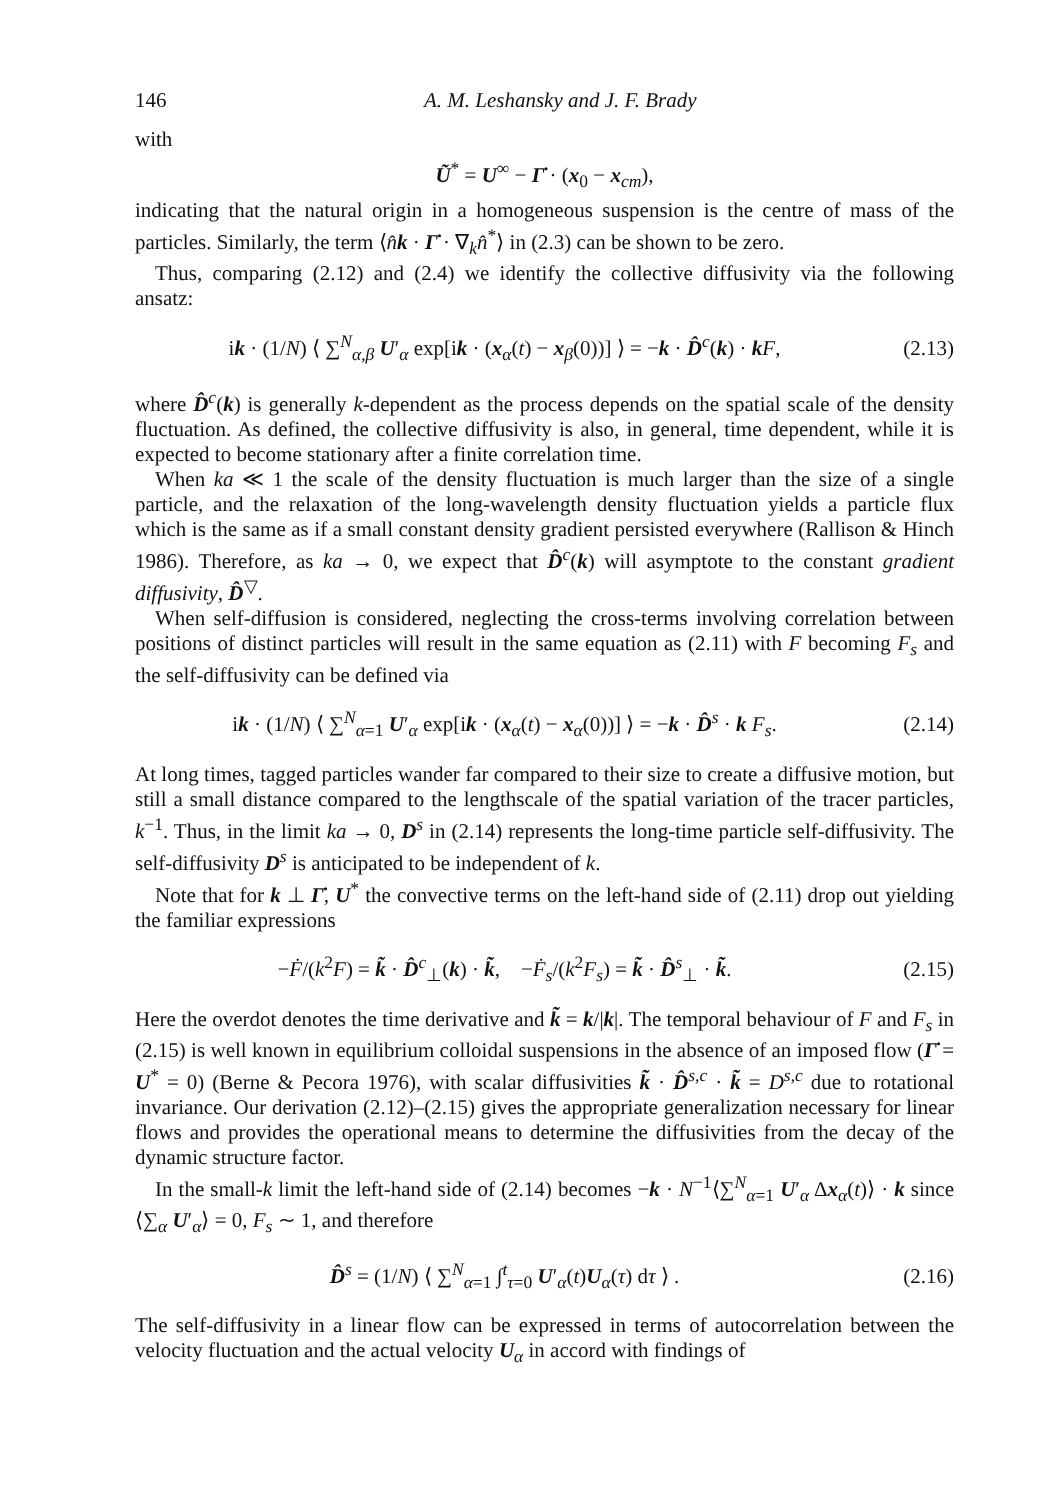146 A. M. Leshansky and J. F. Brady
with
Ũ<sup>*</sup> = U<sup>∞</sup> − Γ̇ · (x<sub>0</sub> − x<sub>cm</sub>),
indicating that the natural origin in a homogeneous suspension is the centre of mass of the particles. Similarly, the term ⟨n̂k · Γ̇ · ∇<sub>k</sub>n̂<sup>*</sup>⟩ in (2.3) can be shown to be zero.
Thus, comparing (2.12) and (2.4) we identify the collective diffusivity via the following ansatz:
ik · (1/N) ⟨ ∑<sup>N</sup><sub>α,β</sub> U′<sub>α</sub> exp[ik · (x<sub>α</sub>(t) − x<sub>β</sub>(0))] ⟩ = −k · D̂<sup>c</sup>(k) · kF, (2.13)
where D̂<sup>c</sup>(k) is generally k-dependent as the process depends on the spatial scale of the density fluctuation. As defined, the collective diffusivity is also, in general, time dependent, while it is expected to become stationary after a finite correlation time.
When ka ≪ 1 the scale of the density fluctuation is much larger than the size of a single particle, and the relaxation of the long-wavelength density fluctuation yields a particle flux which is the same as if a small constant density gradient persisted everywhere (Rallison & Hinch 1986). Therefore, as ka → 0, we expect that D̂<sup>c</sup>(k) will asymptote to the constant gradient diffusivity, D̂<sup>▽</sup>.
When self-diffusion is considered, neglecting the cross-terms involving correlation between positions of distinct particles will result in the same equation as (2.11) with F becoming F<sub>s</sub> and the self-diffusivity can be defined via
ik · (1/N) ⟨ ∑<sup>N</sup><sub>α=1</sub> U′<sub>α</sub> exp[ik · (x<sub>α</sub>(t) − x<sub>α</sub>(0))] ⟩ = −k · D̂<sup>s</sup> · k F<sub>s</sub>. (2.14)
At long times, tagged particles wander far compared to their size to create a diffusive motion, but still a small distance compared to the lengthscale of the spatial variation of the tracer particles, k<sup>−1</sup>. Thus, in the limit ka → 0, D<sup>s</sup> in (2.14) represents the long-time particle self-diffusivity. The self-diffusivity D<sup>s</sup> is anticipated to be independent of k.
Note that for k ⊥ Γ̇, U<sup>*</sup> the convective terms on the left-hand side of (2.11) drop out yielding the familiar expressions
−Ḟ/(k<sup>2</sup>F) = k̃ · D̂<sup>c</sup><sub>⊥</sub>(k) · k̃, −Ḟ<sub>s</sub>/(k<sup>2</sup>F<sub>s</sub>) = k̃ · D̂<sup>s</sup><sub>⊥</sub> · k̃. (2.15)
Here the overdot denotes the time derivative and k̃ = k/|k|. The temporal behaviour of F and F<sub>s</sub> in (2.15) is well known in equilibrium colloidal suspensions in the absence of an imposed flow (Γ̇ = U<sup>*</sup> = 0) (Berne & Pecora 1976), with scalar diffusivities k̃ · D̂<sup>s,c</sup> · k̃ = D<sup>s,c</sup> due to rotational invariance. Our derivation (2.12)–(2.15) gives the appropriate generalization necessary for linear flows and provides the operational means to determine the diffusivities from the decay of the dynamic structure factor.
In the small-k limit the left-hand side of (2.14) becomes −k · N<sup>−1</sup>⟨∑<sup>N</sup><sub>α=1</sub> U′<sub>α</sub> Δx<sub>α</sub>(t)⟩ · k since ⟨∑<sub>α</sub> U′<sub>α</sub>⟩ = 0, F<sub>s</sub> ∼ 1, and therefore
D̂<sup>s</sup> = (1/N) ⟨ ∑<sup>N</sup><sub>α=1</sub> ∫<sup>t</sup><sub>τ=0</sub> U′<sub>α</sub>(t)U<sub>α</sub>(τ) dτ ⟩ . (2.16)
The self-diffusivity in a linear flow can be expressed in terms of autocorrelation between the velocity fluctuation and the actual velocity U<sub>α</sub> in accord with findings of